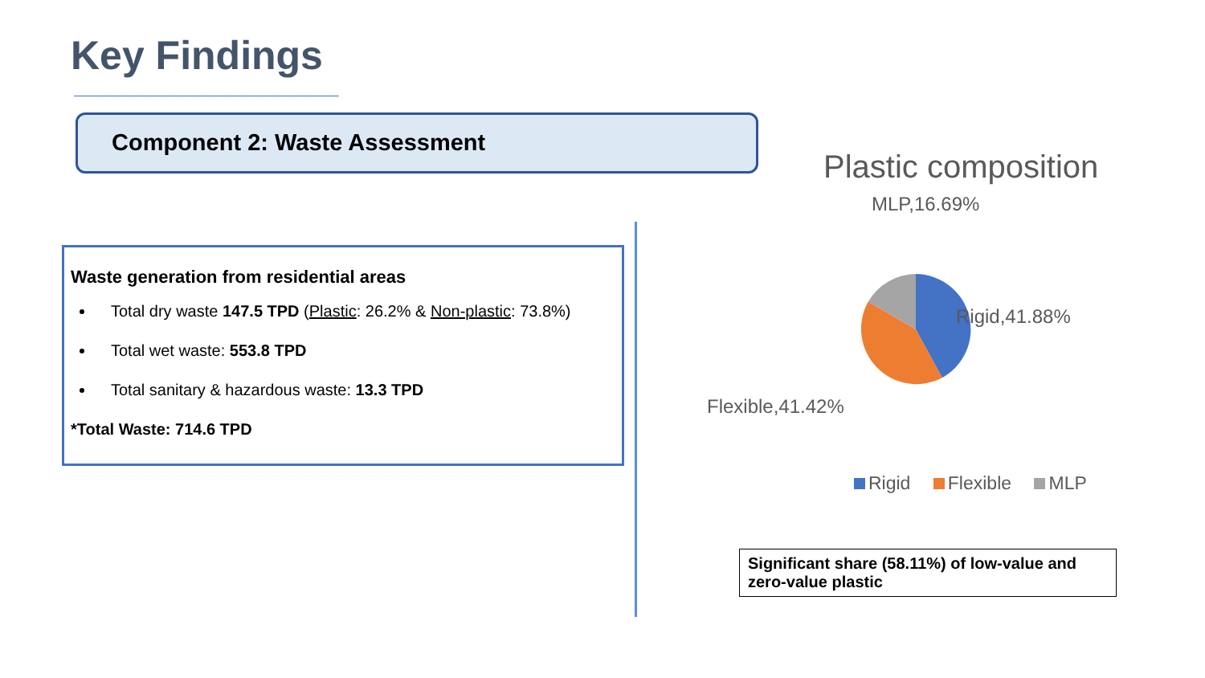Key Findings
Component 2: Waste Assessment
Waste generation from residential areas
Total dry waste 147.5 TPD (Plastic: 26.2% & Non-plastic: 73.8%)
Total wet waste: 553.8 TPD
Total sanitary & hazardous waste: 13.3 TPD
*Total Waste: 714.6 TPD
Plastic composition
MLP,16.69%
Rigid,41.88%
Flexible,41.42%
Rigid Flexible MLP
Significant share (58.11%) of low-value and zero-value plastic